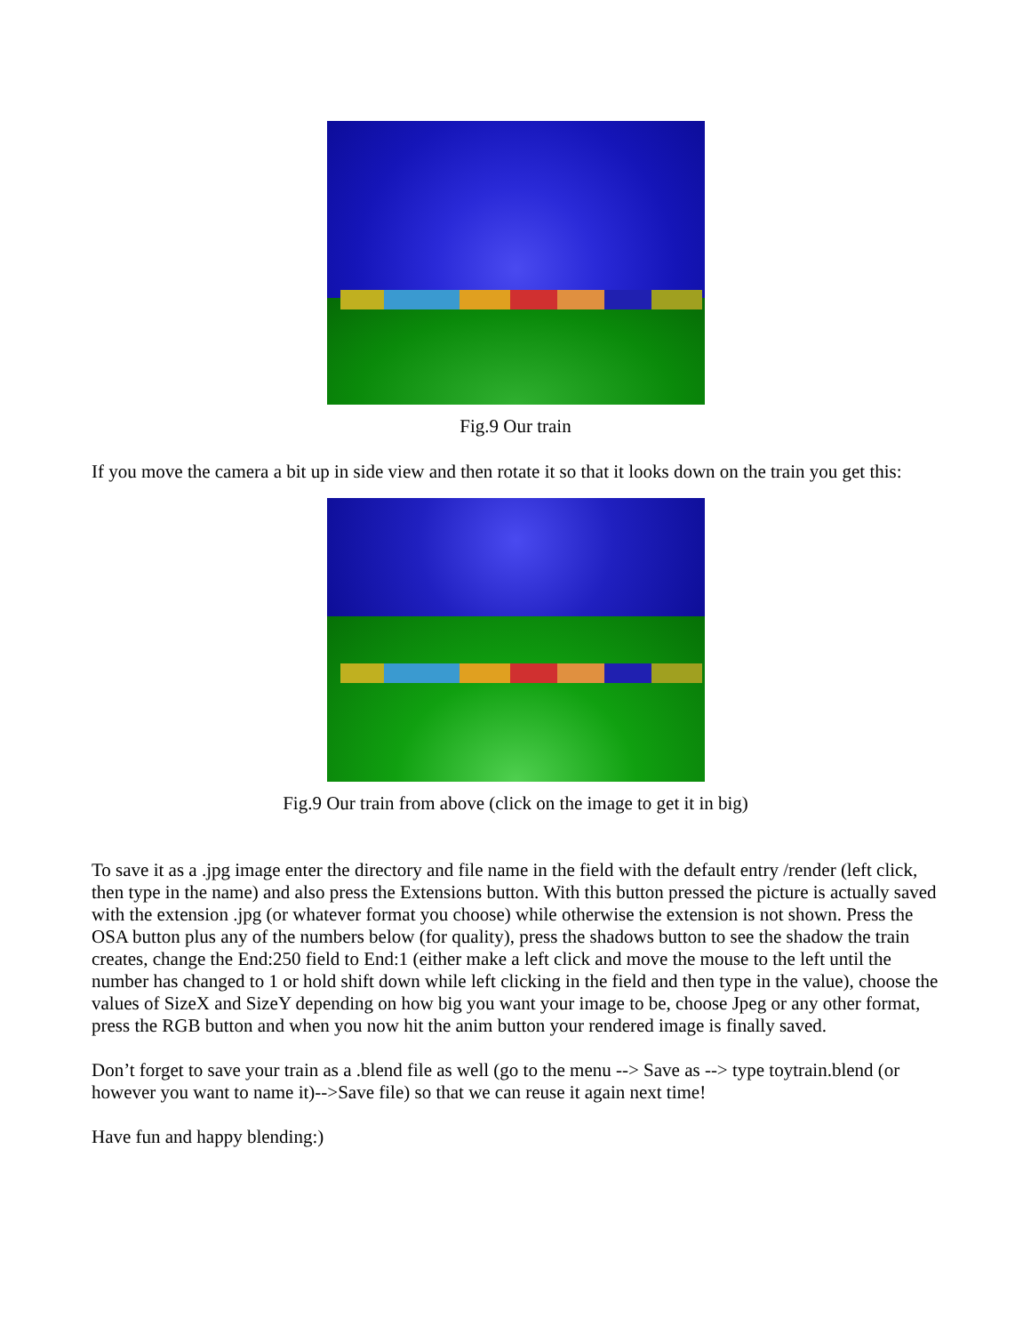Fig.9 Our train
If you move the camera a bit up in side view and then rotate it so that it looks down on the train you get this:
Fig.9 Our train from above (click on the image to get it in big)
To save it as a .jpg image enter the directory and file name in the field with the default entry /render (left click, then type in the name) and also press the Extensions button. With this button pressed the picture is actually saved with the extension .jpg (or whatever format you choose) while otherwise the extension is not shown. Press the OSA button plus any of the numbers below (for quality), press the shadows button to see the shadow the train creates, change the End:250 field to End:1 (either make a left click and move the mouse to the left until the number has changed to 1 or hold shift down while left clicking in the field and then type in the value), choose the values of SizeX and SizeY depending on how big you want your image to be, choose Jpeg or any other format, press the RGB button and when you now hit the anim button your rendered image is finally saved.
Don’t forget to save your train as a .blend file as well (go to the menu --> Save as --> type toytrain.blend (or however you want to name it)-->Save file) so that we can reuse it again next time!
Have fun and happy blending:)